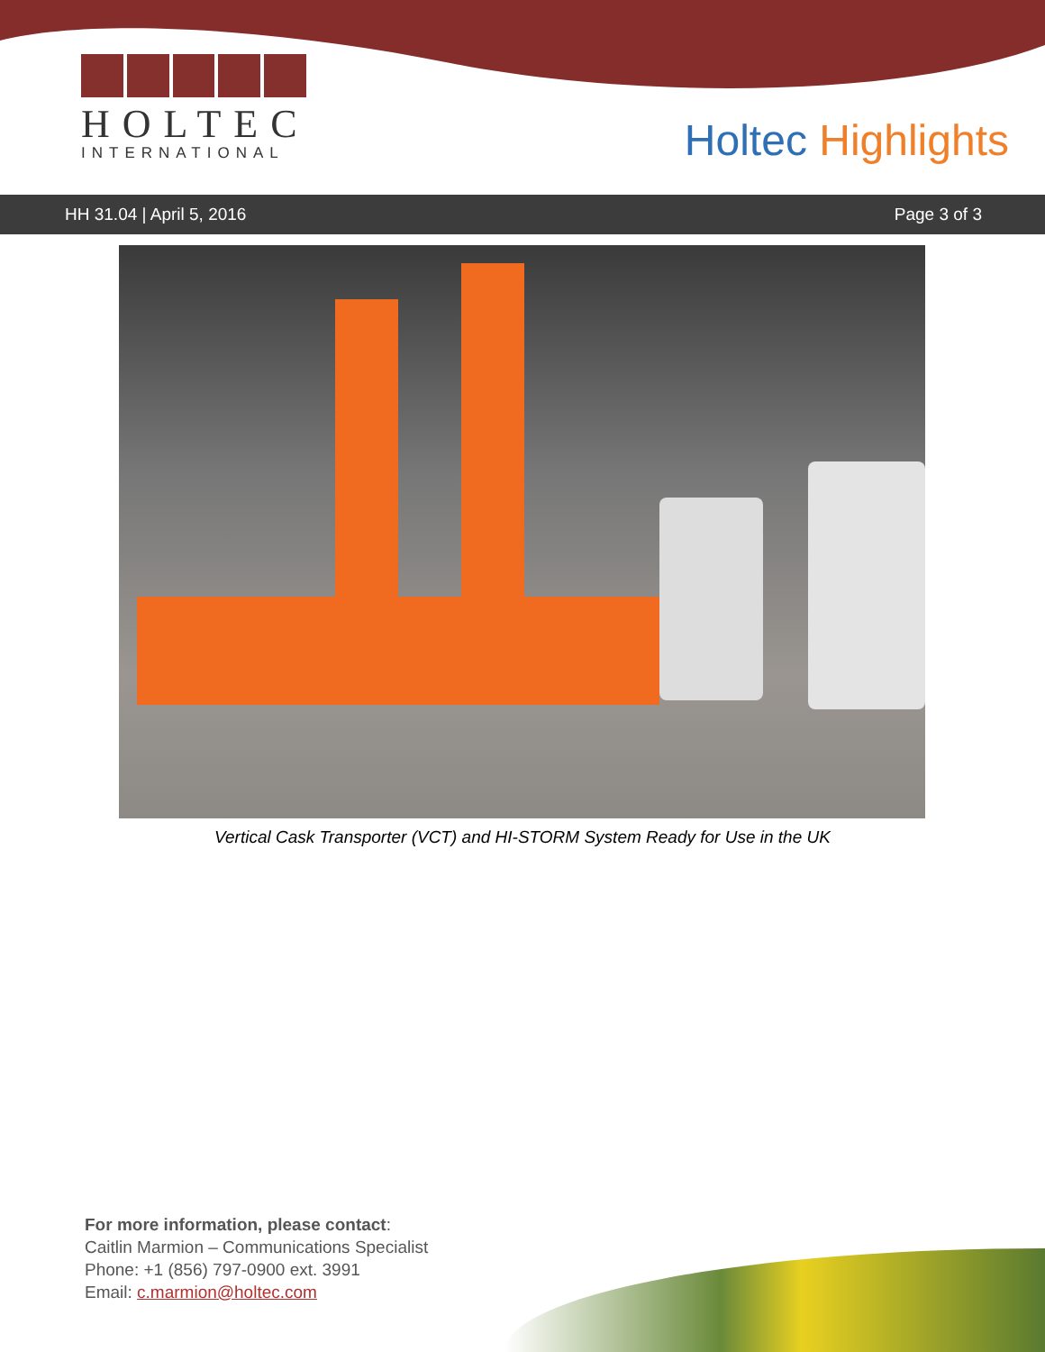HOLTEC
INTERNATIONAL
Holtec Highlights
HH 31.04 | April 5, 2016 Page 3 of 3
Vertical Cask Transporter (VCT) and HI-STORM System Ready for Use in the UK
For more information, please contact:
Caitlin Marmion – Communications Specialist
Phone: +1 (856) 797-0900 ext. 3991
Email: c.marmion@holtec.com